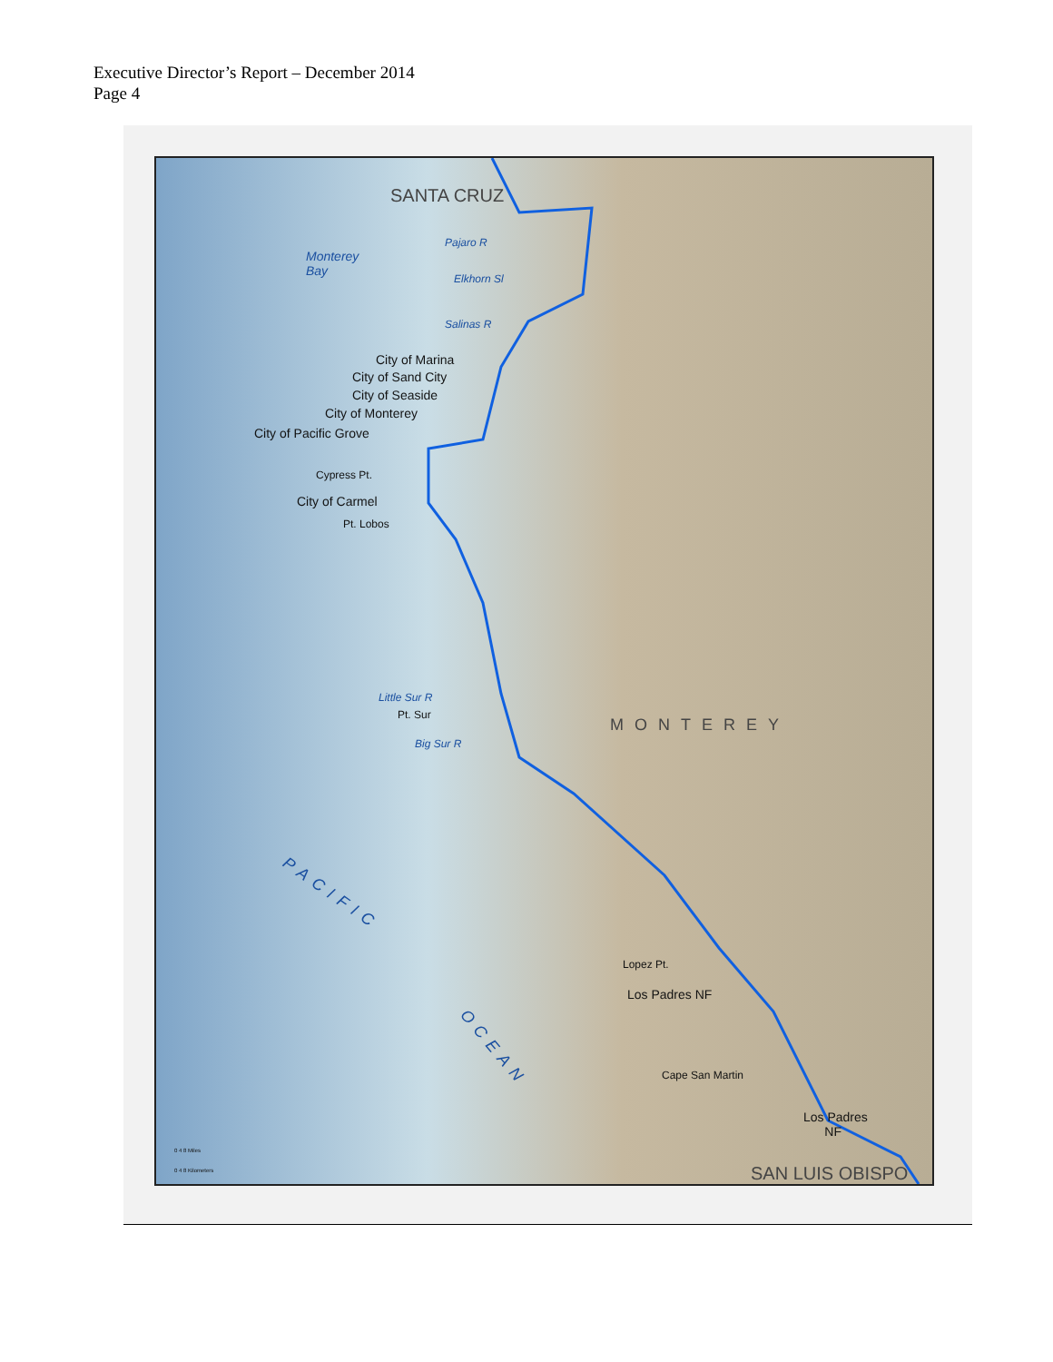Executive Director’s Report – December 2014
Page 4
SANTA CRUZ
Pajaro R
Monterey
Bay
Elkhorn Sl
Salinas R
City of Marina
City of Sand City
City of Seaside
City of Monterey
City of Pacific Grove
Cypress Pt.
City of Carmel
Pt. Lobos
Little Sur R
Pt. Sur
Big Sur R
MONTEREY
PACIFIC
OCEAN
Lopez Pt.
Los Padres NF
Cape San Martin
Los Padres
NF
SAN LUIS OBISPO
0 4 8 Miles
0 4 8 Kilometers